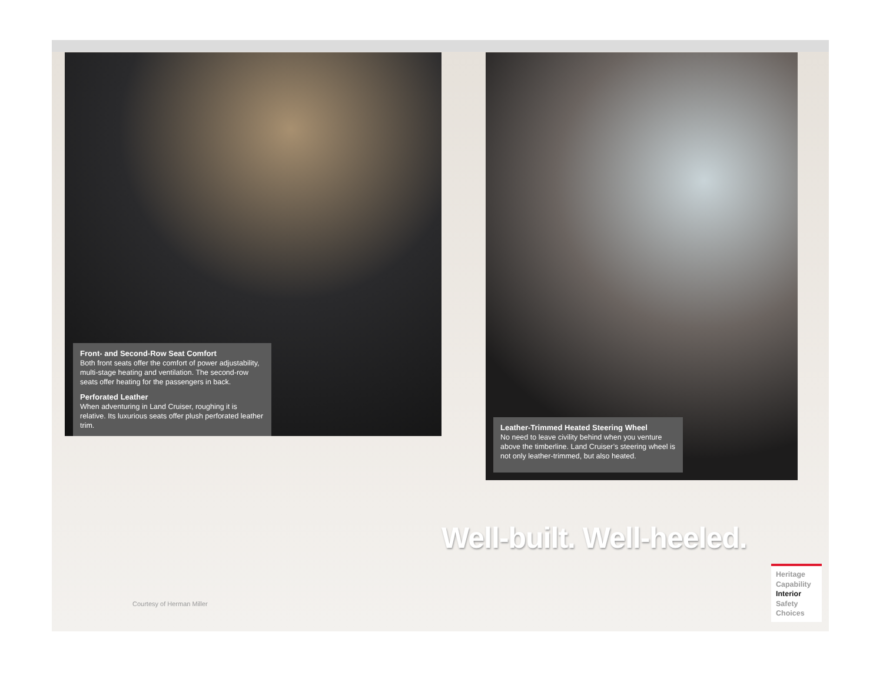Front- and Second-Row Seat Comfort
Both front seats offer the comfort of power adjustability, multi-stage heating and ventilation. The second-row seats offer heating for the passengers in back.
Perforated Leather
When adventuring in Land Cruiser, roughing it is relative. Its luxurious seats offer plush perforated leather trim.
Leather-Trimmed Heated Steering Wheel
No need to leave civility behind when you venture above the timberline. Land Cruiser’s steering wheel is not only leather-trimmed, but also heated.
Well-built. Well-heeled.
Courtesy of Herman Miller
Heritage
Capability
Interior
Safety
Choices